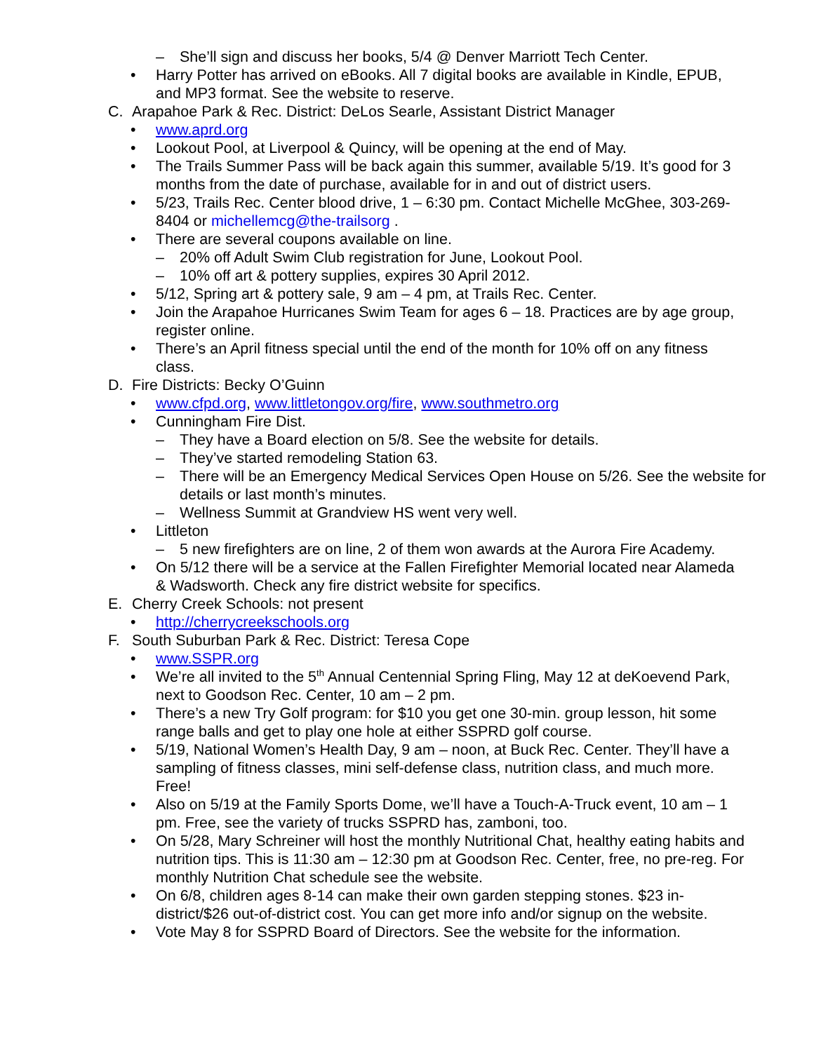– She’ll sign and discuss her books, 5/4 @ Denver Marriott Tech Center.
• Harry Potter has arrived on eBooks. All 7 digital books are available in Kindle, EPUB, and MP3 format. See the website to reserve.
C. Arapahoe Park & Rec. District: DeLos Searle, Assistant District Manager
• www.aprd.org
• Lookout Pool, at Liverpool & Quincy, will be opening at the end of May.
• The Trails Summer Pass will be back again this summer, available 5/19. It’s good for 3 months from the date of purchase, available for in and out of district users.
• 5/23, Trails Rec. Center blood drive, 1 – 6:30 pm. Contact Michelle McGhee, 303-269-8404 or michellemcg@the-trailsorg .
• There are several coupons available on line.
– 20% off Adult Swim Club registration for June, Lookout Pool.
– 10% off art & pottery supplies, expires 30 April 2012.
• 5/12, Spring art & pottery sale, 9 am – 4 pm, at Trails Rec. Center.
• Join the Arapahoe Hurricanes Swim Team for ages 6 – 18. Practices are by age group, register online.
• There’s an April fitness special until the end of the month for 10% off on any fitness class.
D. Fire Districts: Becky O’Guinn
• www.cfpd.org, www.littletongov.org/fire, www.southmetro.org
• Cunningham Fire Dist.
– They have a Board election on 5/8. See the website for details.
– They’ve started remodeling Station 63.
– There will be an Emergency Medical Services Open House on 5/26. See the website for details or last month’s minutes.
– Wellness Summit at Grandview HS went very well.
• Littleton
– 5 new firefighters are on line, 2 of them won awards at the Aurora Fire Academy.
• On 5/12 there will be a service at the Fallen Firefighter Memorial located near Alameda & Wadsworth. Check any fire district website for specifics.
E. Cherry Creek Schools: not present
• http://cherrycreekschools.org
F. South Suburban Park & Rec. District: Teresa Cope
• www.SSPR.org
• We’re all invited to the 5<sup>th</sup> Annual Centennial Spring Fling, May 12 at deKoevend Park, next to Goodson Rec. Center, 10 am – 2 pm.
• There’s a new Try Golf program: for $10 you get one 30-min. group lesson, hit some range balls and get to play one hole at either SSPRD golf course.
• 5/19, National Women’s Health Day, 9 am – noon, at Buck Rec. Center. They’ll have a sampling of fitness classes, mini self-defense class, nutrition class, and much more. Free!
• Also on 5/19 at the Family Sports Dome, we’ll have a Touch-A-Truck event, 10 am – 1 pm. Free, see the variety of trucks SSPRD has, zamboni, too.
• On 5/28, Mary Schreiner will host the monthly Nutritional Chat, healthy eating habits and nutrition tips. This is 11:30 am – 12:30 pm at Goodson Rec. Center, free, no pre-reg. For monthly Nutrition Chat schedule see the website.
• On 6/8, children ages 8-14 can make their own garden stepping stones. $23 in-district/$26 out-of-district cost. You can get more info and/or signup on the website.
• Vote May 8 for SSPRD Board of Directors. See the website for the information.